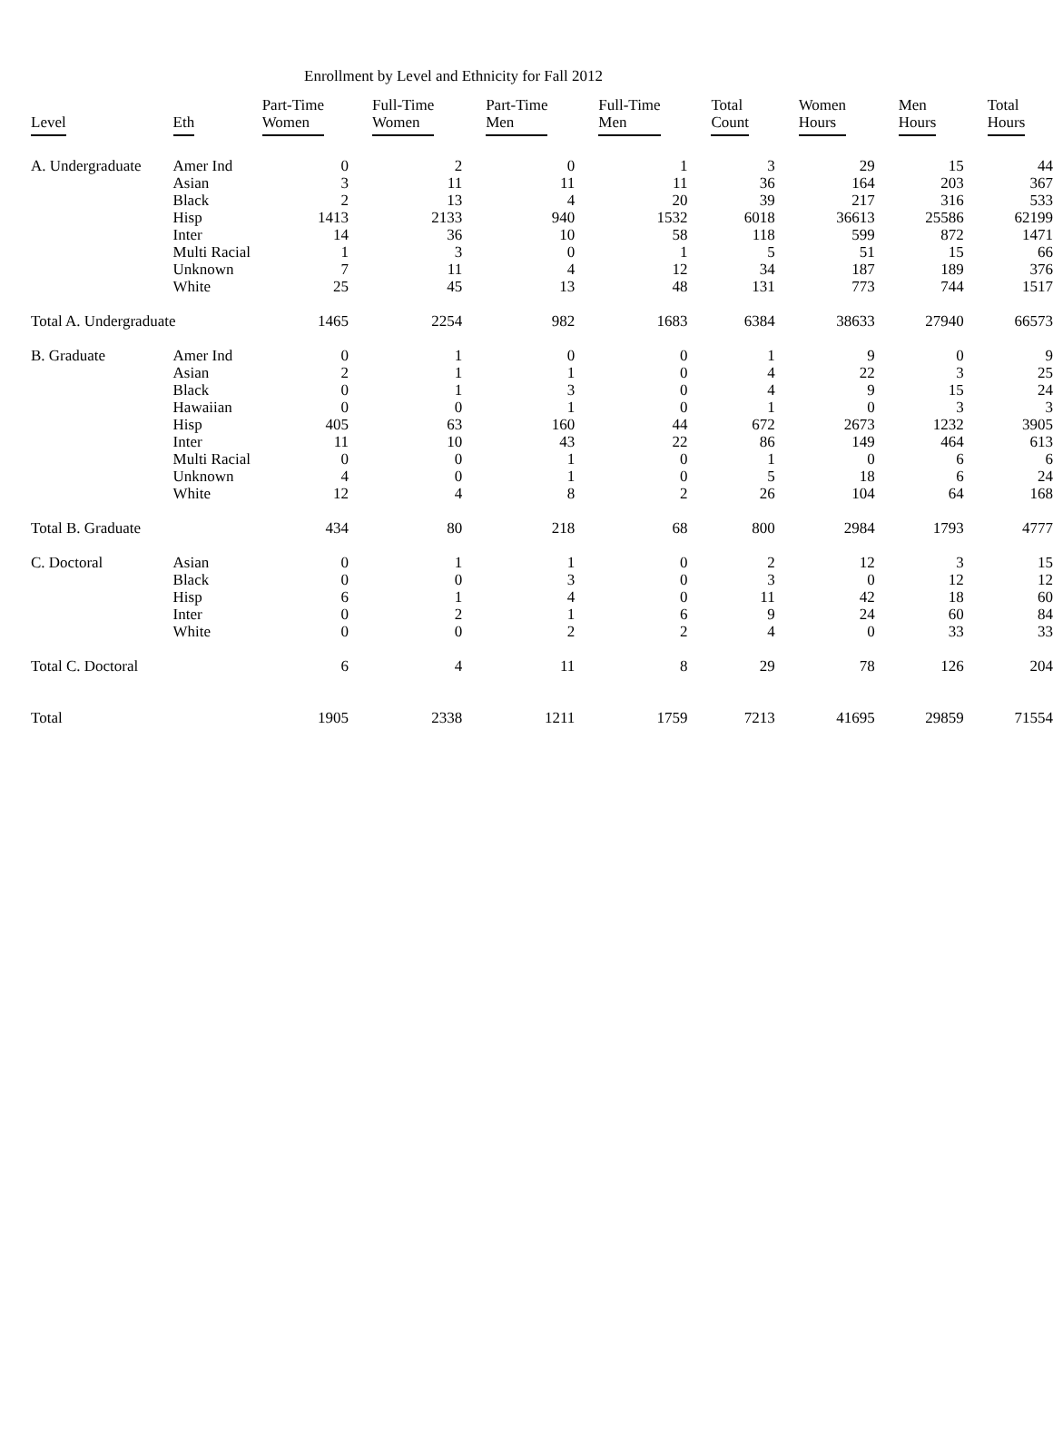Enrollment by Level and Ethnicity for Fall 2012
| Level | Eth | Part-Time Women | Full-Time Women | Part-Time Men | Full-Time Men | Total Count | Women Hours | Men Hours | Total Hours |
| --- | --- | --- | --- | --- | --- | --- | --- | --- | --- |
| A. Undergraduate | Amer Ind | 0 | 2 | 0 | 1 | 3 | 29 | 15 | 44 |
| | Asian | 3 | 11 | 11 | 11 | 36 | 164 | 203 | 367 |
| | Black | 2 | 13 | 4 | 20 | 39 | 217 | 316 | 533 |
| | Hisp | 1413 | 2133 | 940 | 1532 | 6018 | 36613 | 25586 | 62199 |
| | Inter | 14 | 36 | 10 | 58 | 118 | 599 | 872 | 1471 |
| | Multi Racial | 1 | 3 | 0 | 1 | 5 | 51 | 15 | 66 |
| | Unknown | 7 | 11 | 4 | 12 | 34 | 187 | 189 | 376 |
| | White | 25 | 45 | 13 | 48 | 131 | 773 | 744 | 1517 |
| Total A. Undergraduate | | 1465 | 2254 | 982 | 1683 | 6384 | 38633 | 27940 | 66573 |
| B. Graduate | Amer Ind | 0 | 1 | 0 | 0 | 1 | 9 | 0 | 9 |
| | Asian | 2 | 1 | 1 | 0 | 4 | 22 | 3 | 25 |
| | Black | 0 | 1 | 3 | 0 | 4 | 9 | 15 | 24 |
| | Hawaiian | 0 | 0 | 1 | 0 | 1 | 0 | 3 | 3 |
| | Hisp | 405 | 63 | 160 | 44 | 672 | 2673 | 1232 | 3905 |
| | Inter | 11 | 10 | 43 | 22 | 86 | 149 | 464 | 613 |
| | Multi Racial | 0 | 0 | 1 | 0 | 1 | 0 | 6 | 6 |
| | Unknown | 4 | 0 | 1 | 0 | 5 | 18 | 6 | 24 |
| | White | 12 | 4 | 8 | 2 | 26 | 104 | 64 | 168 |
| Total B. Graduate | | 434 | 80 | 218 | 68 | 800 | 2984 | 1793 | 4777 |
| C. Doctoral | Asian | 0 | 1 | 1 | 0 | 2 | 12 | 3 | 15 |
| | Black | 0 | 0 | 3 | 0 | 3 | 0 | 12 | 12 |
| | Hisp | 6 | 1 | 4 | 0 | 11 | 42 | 18 | 60 |
| | Inter | 0 | 2 | 1 | 6 | 9 | 24 | 60 | 84 |
| | White | 0 | 0 | 2 | 2 | 4 | 0 | 33 | 33 |
| Total C. Doctoral | | 6 | 4 | 11 | 8 | 29 | 78 | 126 | 204 |
| Total | | 1905 | 2338 | 1211 | 1759 | 7213 | 41695 | 29859 | 71554 |